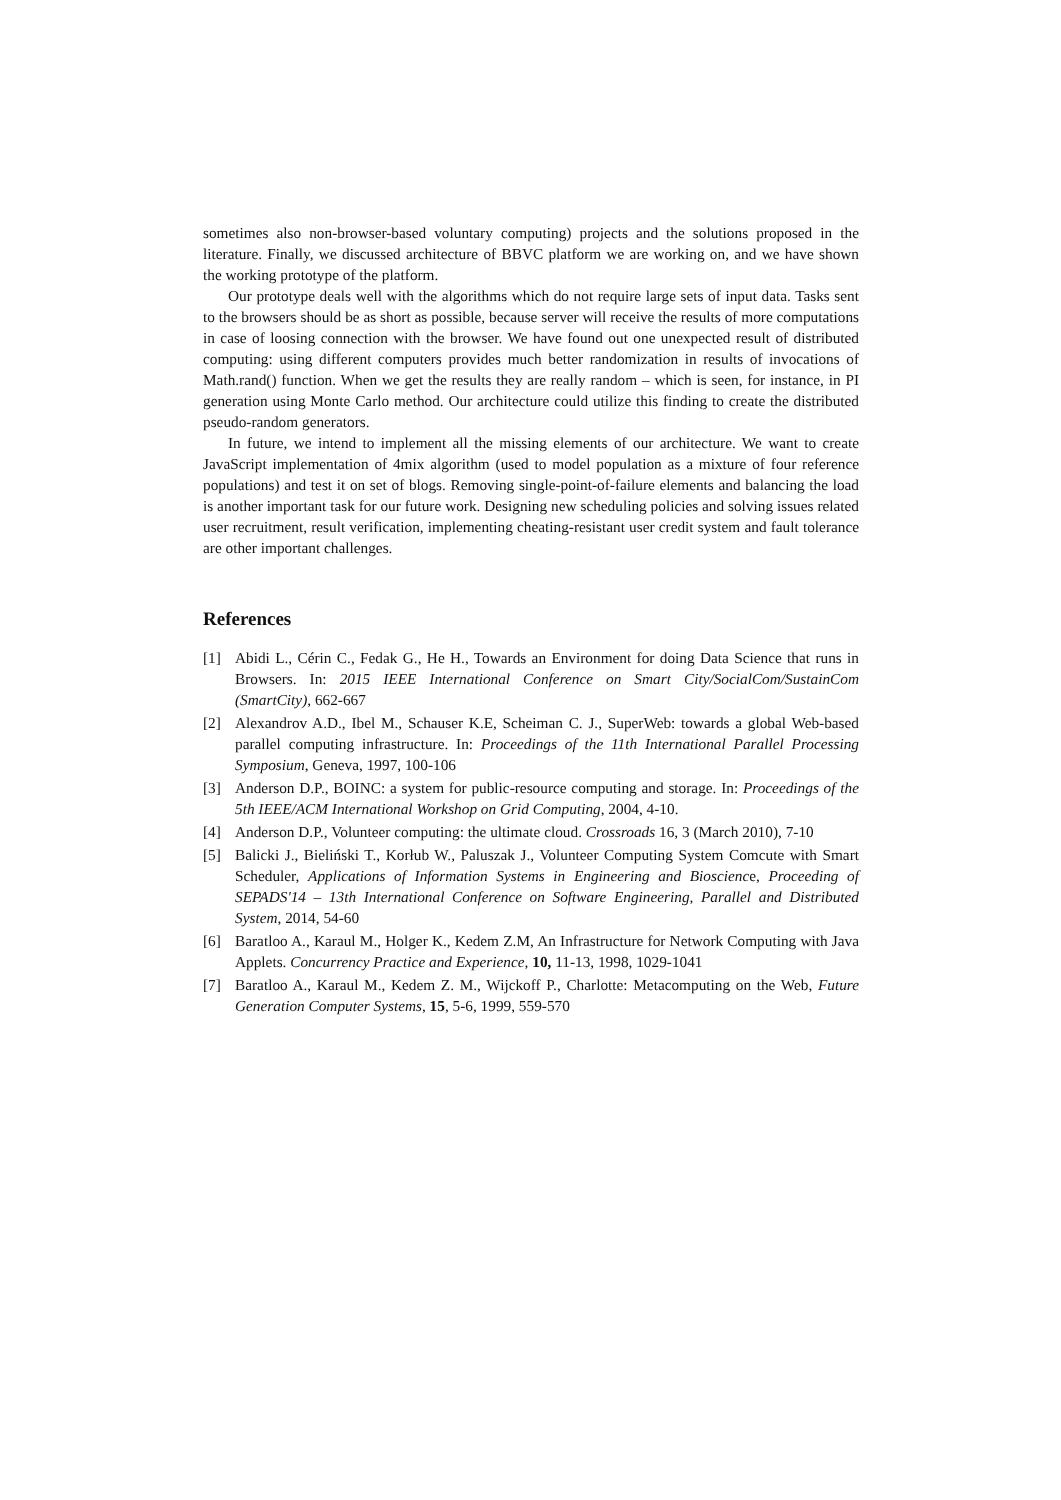sometimes also non-browser-based voluntary computing) projects and the solutions proposed in the literature. Finally, we discussed architecture of BBVC platform we are working on, and we have shown the working prototype of the platform.
Our prototype deals well with the algorithms which do not require large sets of input data. Tasks sent to the browsers should be as short as possible, because server will receive the results of more computations in case of loosing connection with the browser. We have found out one unexpected result of distributed computing: using different computers provides much better randomization in results of invocations of Math.rand() function. When we get the results they are really random – which is seen, for instance, in PI generation using Monte Carlo method. Our architecture could utilize this finding to create the distributed pseudo-random generators.
In future, we intend to implement all the missing elements of our architecture. We want to create JavaScript implementation of 4mix algorithm (used to model population as a mixture of four reference populations) and test it on set of blogs. Removing single-point-of-failure elements and balancing the load is another important task for our future work. Designing new scheduling policies and solving issues related user recruitment, result verification, implementing cheating-resistant user credit system and fault tolerance are other important challenges.
References
[1] Abidi L., Cérin C., Fedak G., He H., Towards an Environment for doing Data Science that runs in Browsers. In: 2015 IEEE International Conference on Smart City/SocialCom/SustainCom (SmartCity), 662-667
[2] Alexandrov A.D., Ibel M., Schauser K.E, Scheiman C. J., SuperWeb: towards a global Web-based parallel computing infrastructure. In: Proceedings of the 11th International Parallel Processing Symposium, Geneva, 1997, 100-106
[3] Anderson D.P., BOINC: a system for public-resource computing and storage. In: Proceedings of the 5th IEEE/ACM International Workshop on Grid Computing, 2004, 4-10.
[4] Anderson D.P., Volunteer computing: the ultimate cloud. Crossroads 16, 3 (March 2010), 7-10
[5] Balicki J., Bieliński T., Korłub W., Paluszak J., Volunteer Computing System Comcute with Smart Scheduler, Applications of Information Systems in Engineering and Bioscience, Proceeding of SEPADS'14 – 13th International Conference on Software Engineering, Parallel and Distributed System, 2014, 54-60
[6] Baratloo A., Karaul M., Holger K., Kedem Z.M, An Infrastructure for Network Computing with Java Applets. Concurrency Practice and Experience, 10, 11-13, 1998, 1029-1041
[7] Baratloo A., Karaul M., Kedem Z. M., Wijckoff P., Charlotte: Metacomputing on the Web, Future Generation Computer Systems, 15, 5-6, 1999, 559-570